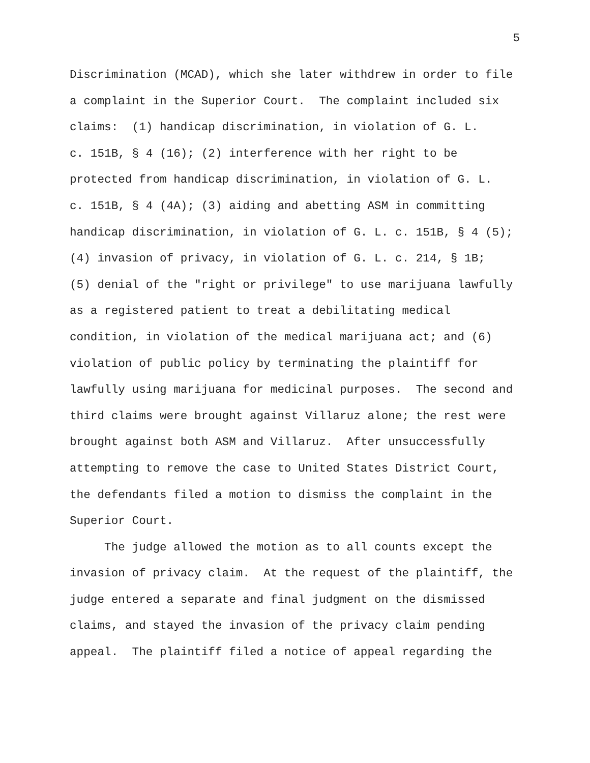5
Discrimination (MCAD), which she later withdrew in order to file a complaint in the Superior Court. The complaint included six claims: (1) handicap discrimination, in violation of G. L. c. 151B, § 4 (16); (2) interference with her right to be protected from handicap discrimination, in violation of G. L. c. 151B, § 4 (4A); (3) aiding and abetting ASM in committing handicap discrimination, in violation of G. L. c. 151B, § 4 (5); (4) invasion of privacy, in violation of G. L. c. 214, § 1B; (5) denial of the "right or privilege" to use marijuana lawfully as a registered patient to treat a debilitating medical condition, in violation of the medical marijuana act; and (6) violation of public policy by terminating the plaintiff for lawfully using marijuana for medicinal purposes. The second and third claims were brought against Villaruz alone; the rest were brought against both ASM and Villaruz. After unsuccessfully attempting to remove the case to United States District Court, the defendants filed a motion to dismiss the complaint in the Superior Court.
The judge allowed the motion as to all counts except the invasion of privacy claim. At the request of the plaintiff, the judge entered a separate and final judgment on the dismissed claims, and stayed the invasion of the privacy claim pending appeal. The plaintiff filed a notice of appeal regarding the